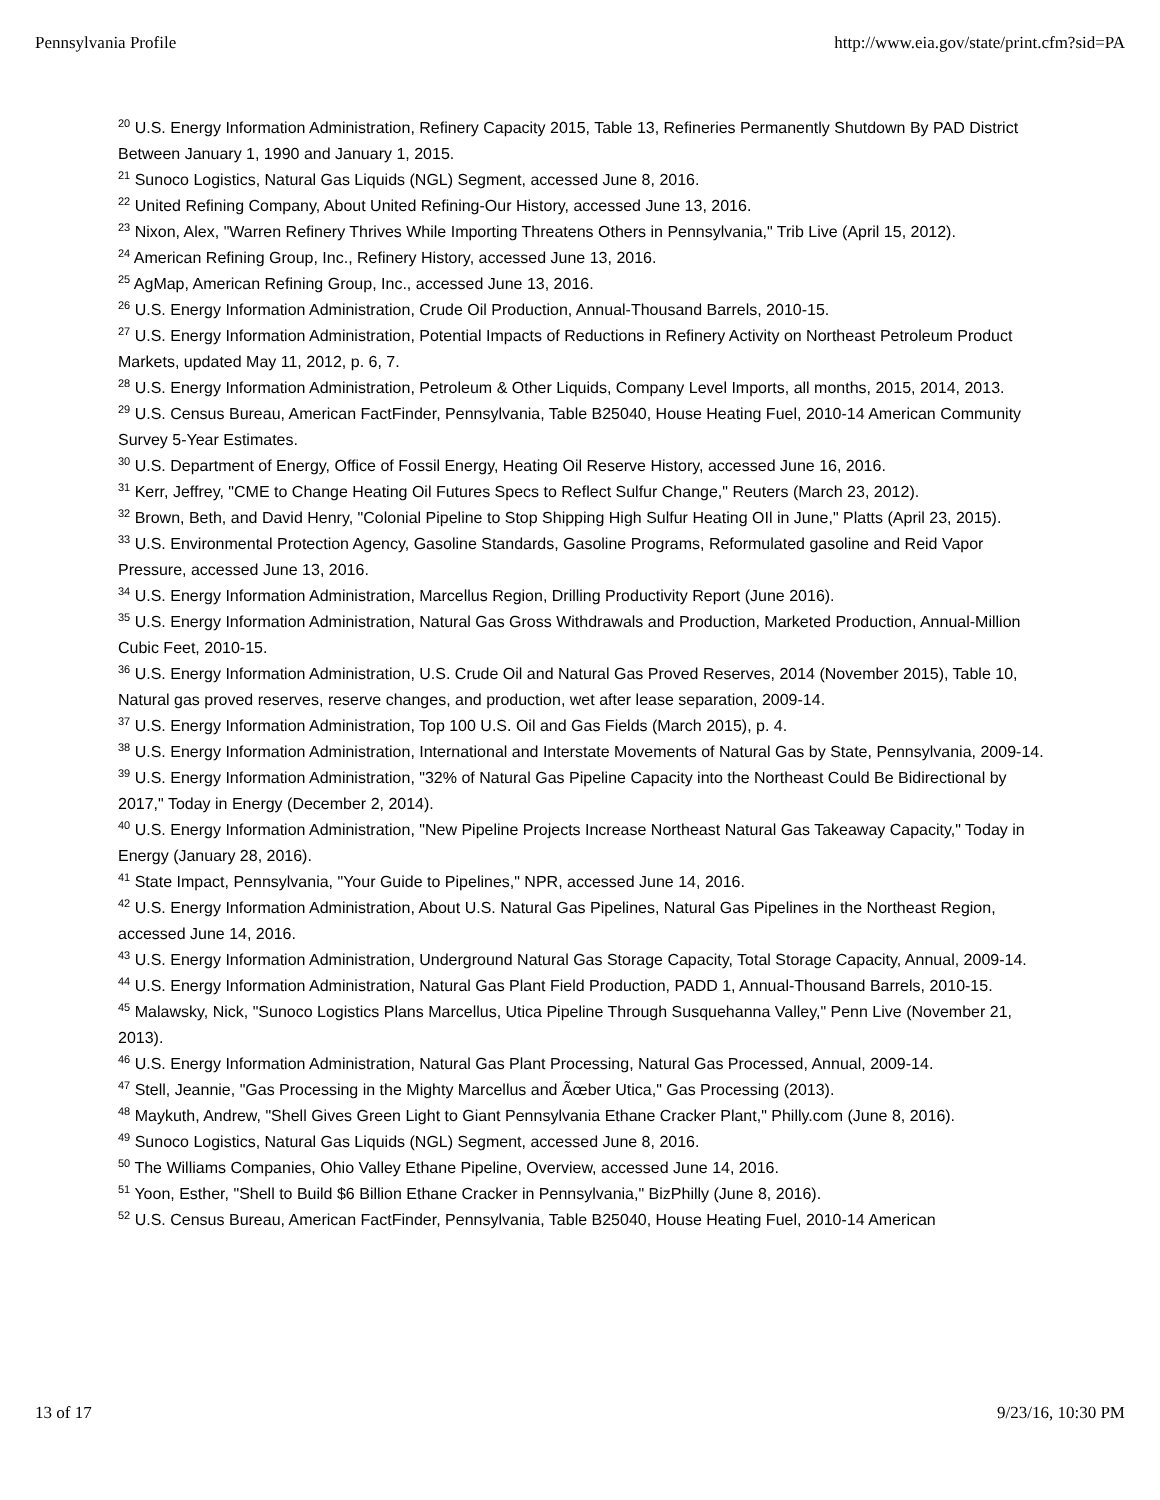Pennsylvania Profile http://www.eia.gov/state/print.cfm?sid=PA
<sup>20</sup> U.S. Energy Information Administration, Refinery Capacity 2015, Table 13, Refineries Permanently Shutdown By PAD District Between January 1, 1990 and January 1, 2015.
<sup>21</sup> Sunoco Logistics, Natural Gas Liquids (NGL) Segment, accessed June 8, 2016.
<sup>22</sup> United Refining Company, About United Refining-Our History, accessed June 13, 2016.
<sup>23</sup> Nixon, Alex, "Warren Refinery Thrives While Importing Threatens Others in Pennsylvania," Trib Live (April 15, 2012).
<sup>24</sup> American Refining Group, Inc., Refinery History, accessed June 13, 2016.
<sup>25</sup> AgMap, American Refining Group, Inc., accessed June 13, 2016.
<sup>26</sup> U.S. Energy Information Administration, Crude Oil Production, Annual-Thousand Barrels, 2010-15.
<sup>27</sup> U.S. Energy Information Administration, Potential Impacts of Reductions in Refinery Activity on Northeast Petroleum Product Markets, updated May 11, 2012, p. 6, 7.
<sup>28</sup> U.S. Energy Information Administration, Petroleum & Other Liquids, Company Level Imports, all months, 2015, 2014, 2013.
<sup>29</sup> U.S. Census Bureau, American FactFinder, Pennsylvania, Table B25040, House Heating Fuel, 2010-14 American Community Survey 5-Year Estimates.
<sup>30</sup> U.S. Department of Energy, Office of Fossil Energy, Heating Oil Reserve History, accessed June 16, 2016.
<sup>31</sup> Kerr, Jeffrey, "CME to Change Heating Oil Futures Specs to Reflect Sulfur Change," Reuters (March 23, 2012).
<sup>32</sup> Brown, Beth, and David Henry, "Colonial Pipeline to Stop Shipping High Sulfur Heating OIl in June," Platts (April 23, 2015).
<sup>33</sup> U.S. Environmental Protection Agency, Gasoline Standards, Gasoline Programs, Reformulated gasoline and Reid Vapor Pressure, accessed June 13, 2016.
<sup>34</sup> U.S. Energy Information Administration, Marcellus Region, Drilling Productivity Report (June 2016).
<sup>35</sup> U.S. Energy Information Administration, Natural Gas Gross Withdrawals and Production, Marketed Production, Annual-Million Cubic Feet, 2010-15.
<sup>36</sup> U.S. Energy Information Administration, U.S. Crude Oil and Natural Gas Proved Reserves, 2014 (November 2015), Table 10, Natural gas proved reserves, reserve changes, and production, wet after lease separation, 2009-14.
<sup>37</sup> U.S. Energy Information Administration, Top 100 U.S. Oil and Gas Fields (March 2015), p. 4.
<sup>38</sup> U.S. Energy Information Administration, International and Interstate Movements of Natural Gas by State, Pennsylvania, 2009-14.
<sup>39</sup> U.S. Energy Information Administration, "32% of Natural Gas Pipeline Capacity into the Northeast Could Be Bidirectional by 2017," Today in Energy (December 2, 2014).
<sup>40</sup> U.S. Energy Information Administration, "New Pipeline Projects Increase Northeast Natural Gas Takeaway Capacity," Today in Energy (January 28, 2016).
<sup>41</sup> State Impact, Pennsylvania, "Your Guide to Pipelines," NPR, accessed June 14, 2016.
<sup>42</sup> U.S. Energy Information Administration, About U.S. Natural Gas Pipelines, Natural Gas Pipelines in the Northeast Region, accessed June 14, 2016.
<sup>43</sup> U.S. Energy Information Administration, Underground Natural Gas Storage Capacity, Total Storage Capacity, Annual, 2009-14.
<sup>44</sup> U.S. Energy Information Administration, Natural Gas Plant Field Production, PADD 1, Annual-Thousand Barrels, 2010-15.
<sup>45</sup> Malawsky, Nick, "Sunoco Logistics Plans Marcellus, Utica Pipeline Through Susquehanna Valley," Penn Live (November 21, 2013).
<sup>46</sup> U.S. Energy Information Administration, Natural Gas Plant Processing, Natural Gas Processed, Annual, 2009-14.
<sup>47</sup> Stell, Jeannie, "Gas Processing in the Mighty Marcellus and Ãœber Utica," Gas Processing (2013).
<sup>48</sup> Maykuth, Andrew, "Shell Gives Green Light to Giant Pennsylvania Ethane Cracker Plant," Philly.com (June 8, 2016).
<sup>49</sup> Sunoco Logistics, Natural Gas Liquids (NGL) Segment, accessed June 8, 2016.
<sup>50</sup> The Williams Companies, Ohio Valley Ethane Pipeline, Overview, accessed June 14, 2016.
<sup>51</sup> Yoon, Esther, "Shell to Build $6 Billion Ethane Cracker in Pennsylvania," BizPhilly (June 8, 2016).
<sup>52</sup> U.S. Census Bureau, American FactFinder, Pennsylvania, Table B25040, House Heating Fuel, 2010-14 American
13 of 17 9/23/16, 10:30 PM